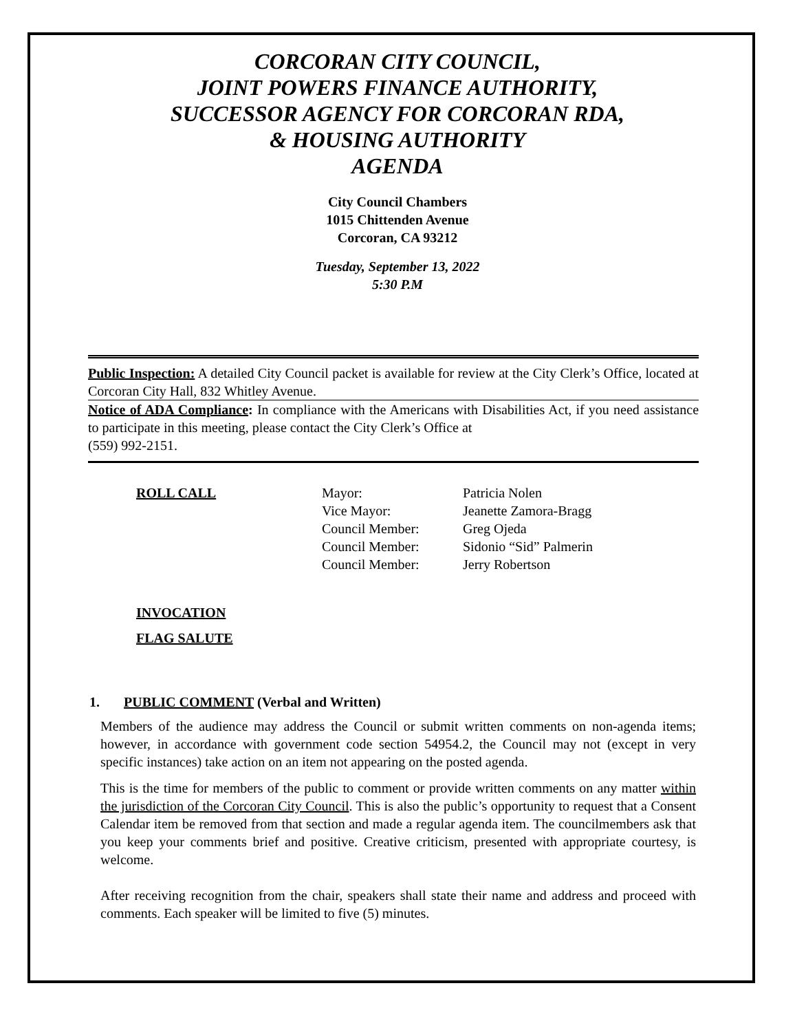CORCORAN CITY COUNCIL,
JOINT POWERS FINANCE AUTHORITY,
SUCCESSOR AGENCY FOR CORCORAN RDA,
& HOUSING AUTHORITY
AGENDA
City Council Chambers
1015 Chittenden Avenue
Corcoran, CA 93212
Tuesday, September 13, 2022
5:30 P.M
Public Inspection: A detailed City Council packet is available for review at the City Clerk’s Office, located at Corcoran City Hall, 832 Whitley Avenue.
Notice of ADA Compliance: In compliance with the Americans with Disabilities Act, if you need assistance to participate in this meeting, please contact the City Clerk’s Office at
(559) 992-2151.
ROLL CALL Mayor:
Vice Mayor:
Council Member:
Council Member:
Council Member:
Patricia Nolen
Jeanette Zamora-Bragg
Greg Ojeda
Sidonio “Sid” Palmerin
Jerry Robertson
INVOCATION
FLAG SALUTE
1. PUBLIC COMMENT (Verbal and Written)
Members of the audience may address the Council or submit written comments on non-agenda items; however, in accordance with government code section 54954.2, the Council may not (except in very specific instances) take action on an item not appearing on the posted agenda.
This is the time for members of the public to comment or provide written comments on any matter within the jurisdiction of the Corcoran City Council. This is also the public’s opportunity to request that a Consent Calendar item be removed from that section and made a regular agenda item. The councilmembers ask that you keep your comments brief and positive. Creative criticism, presented with appropriate courtesy, is welcome.
After receiving recognition from the chair, speakers shall state their name and address and proceed with comments. Each speaker will be limited to five (5) minutes.